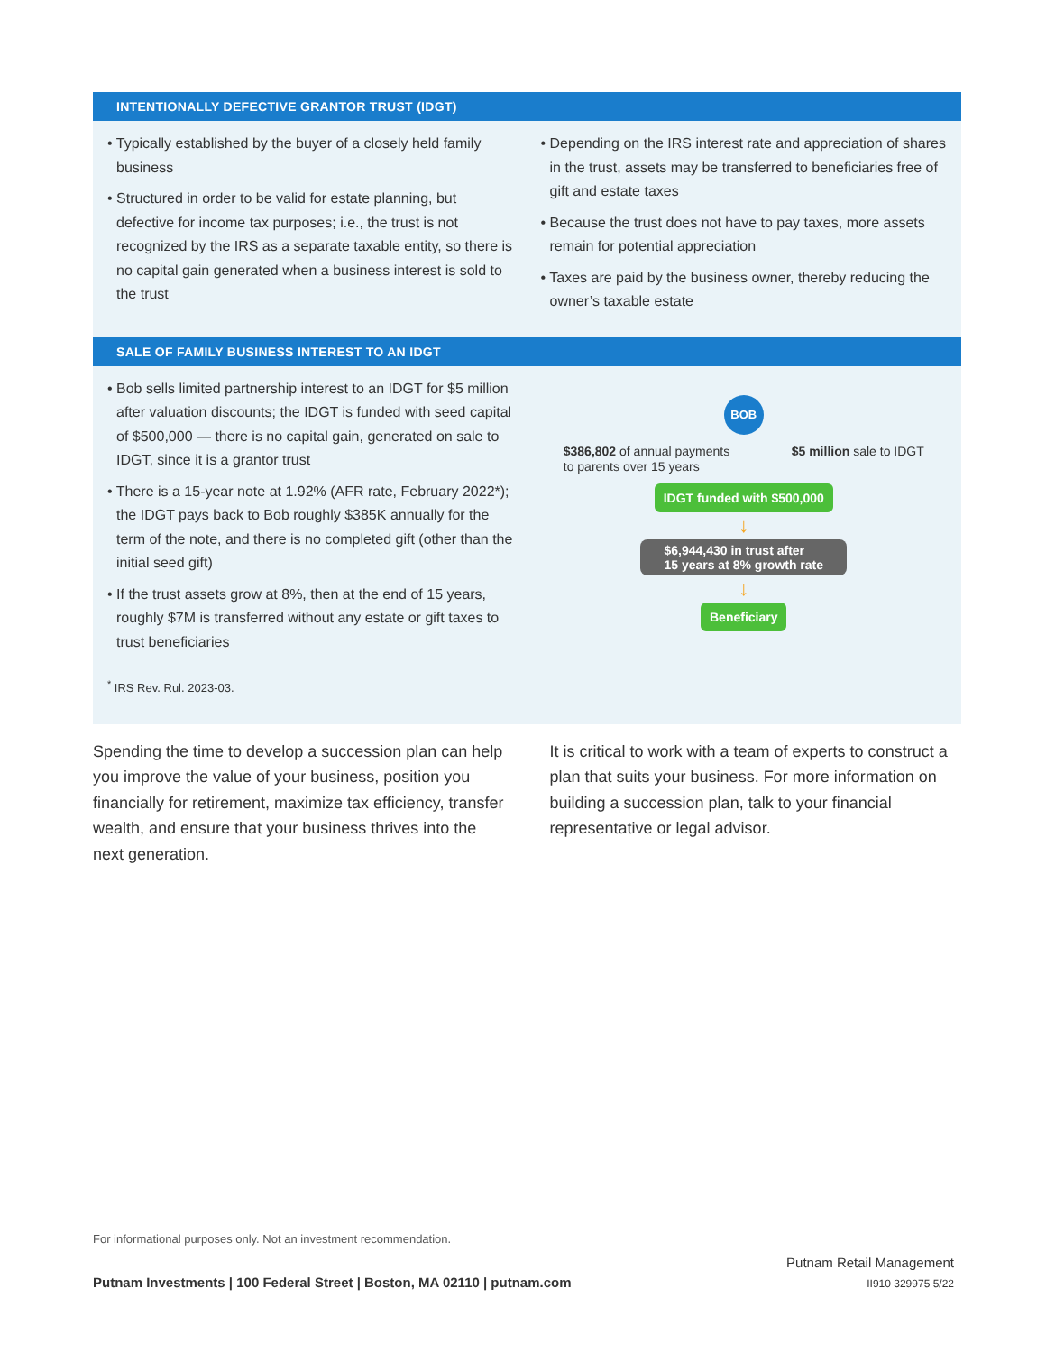INTENTIONALLY DEFECTIVE GRANTOR TRUST (IDGT)
• Typically established by the buyer of a closely held family business
• Structured in order to be valid for estate planning, but defective for income tax purposes; i.e., the trust is not recognized by the IRS as a separate taxable entity, so there is no capital gain generated when a business interest is sold to the trust
• Depending on the IRS interest rate and appreciation of shares in the trust, assets may be transferred to beneficiaries free of gift and estate taxes
• Because the trust does not have to pay taxes, more assets remain for potential appreciation
• Taxes are paid by the business owner, thereby reducing the owner’s taxable estate
SALE OF FAMILY BUSINESS INTEREST TO AN IDGT
• Bob sells limited partnership interest to an IDGT for $5 million after valuation discounts; the IDGT is funded with seed capital of $500,000 — there is no capital gain, generated on sale to IDGT, since it is a grantor trust
• There is a 15-year note at 1.92% (AFR rate, February 2022*); the IDGT pays back to Bob roughly $385K annually for the term of the note, and there is no completed gift (other than the initial seed gift)
• If the trust assets grow at 8%, then at the end of 15 years, roughly $7M is transferred without any estate or gift taxes to trust beneficiaries
<sup>*</sup> IRS Rev. Rul. 2023-03.
BOB
$386,802 of annual payments
to parents over 15 years $5 million sale to IDGT
IDGT funded with $500,000
↓
$6,944,430 in trust after
15 years at 8% growth rate
↓
Beneficiary
Spending the time to develop a succession plan can help you improve the value of your business, position you financially for retirement, maximize tax efficiency, transfer wealth, and ensure that your business thrives into the next generation.
It is critical to work with a team of experts to construct a plan that suits your business. For more information on building a succession plan, talk to your financial representative or legal advisor.
For informational purposes only. Not an investment recommendation.
Putnam Investments | 100 Federal Street | Boston, MA 02110 | putnam.com
Putnam Retail Management
II910 329975 5/22